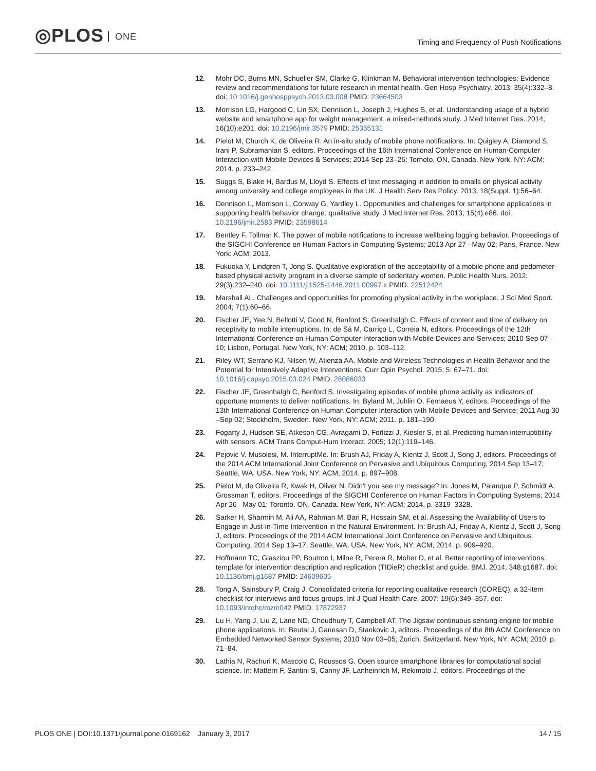◎PLOS ONE
Timing and Frequency of Push Notifications
12. Mohr DC, Burns MN, Schueller SM, Clarke G, Klinkman M. Behavioral intervention technologies: Evidence review and recommendations for future research in mental health. Gen Hosp Psychiatry. 2013; 35(4):332–8. doi: 10.1016/j.genhosppsych.2013.03.008 PMID: 23664503
13. Morrison LG, Hargood C, Lin SX, Dennison L, Joseph J, Hughes S, et al. Understanding usage of a hybrid website and smartphone app for weight management: a mixed-methods study. J Med Internet Res. 2014; 16(10):e201. doi: 10.2196/jmir.3579 PMID: 25355131
14. Pielot M, Church K, de Oliveira R. An in-situ study of mobile phone notifications. In: Quigley A, Diamond S, Irani P, Subramanian S, editors. Proceedings of the 16th International Conference on Human-Computer Interaction with Mobile Devices & Services; 2014 Sep 23–26; Tornoto, ON, Canada. New York, NY: ACM; 2014. p. 233–242.
15. Suggs S, Blake H, Bardus M, Lloyd S. Effects of text messaging in addition to emails on physical activity among university and college employees in the UK. J Health Serv Res Policy. 2013; 18(Suppl. 1):56–64.
16. Dennison L, Morrison L, Conway G, Yardley L. Opportunities and challenges for smartphone applications in supporting health behavior change: qualitative study. J Med Internet Res. 2013; 15(4):e86. doi: 10.2196/jmir.2583 PMID: 23598614
17. Bentley F, Tollmar K. The power of mobile notifications to increase wellbeing logging behavior. Proceedings of the SIGCHI Conference on Human Factors in Computing Systems; 2013 Apr 27 –May 02; Paris, France. New York: ACM; 2013.
18. Fukuoka Y, Lindgren T, Jong S. Qualitative exploration of the acceptability of a mobile phone and pedometer-based physical activity program in a diverse sample of sedentary women. Public Health Nurs. 2012; 29(3):232–240. doi: 10.1111/j.1525-1446.2011.00997.x PMID: 22512424
19. Marshall AL. Challenges and opportunities for promoting physical activity in the workplace. J Sci Med Sport. 2004; 7(1):60–66.
20. Fischer JE, Yee N, Bellotti V, Good N, Benford S, Greenhalgh C. Effects of content and time of delivery on receptivity to mobile interruptions. In: de Sá M, Carriço L, Correia N, editors. Proceedings of the 12th International Conference on Human Computer Interaction with Mobile Devices and Services; 2010 Sep 07–10; Lisbon, Portugal. New York, NY: ACM; 2010. p. 103–112.
21. Riley WT, Serrano KJ, Nilsen W, Atienza AA. Mobile and Wireless Technologies in Health Behavior and the Potential for Intensively Adaptive Interventions. Curr Opin Psychol. 2015; 5: 67–71. doi: 10.1016/j.copsyc.2015.03.024 PMID: 26086033
22. Fischer JE, Greenhalgh C, Benford S. Investigating episodes of mobile phone activity as indicators of opportune moments to deliver notifications. In: Byland M, Juhlin O, Fernaeus Y, editors. Proceedings of the 13th International Conference on Human Computer Interaction with Mobile Devices and Service; 2011 Aug 30 –Sep 02; Stockholm, Sweden. New York, NY: ACM; 2011. p. 181–190.
23. Fogarty J, Hudson SE, Atkeson CG, Avragami D, Forlizzi J, Kiesler S, et al. Predicting human interruptibility with sensors. ACM Trans Comput-Hum Interact. 2005; 12(1):119–146.
24. Pejovic V, Musolesi, M. InterruptMe. In: Brush AJ, Friday A, Kientz J, Scott J, Song J, editors. Proceedings of the 2014 ACM International Joint Conference on Pervasive and Ubiquitous Computing; 2014 Sep 13–17; Seattle, WA, USA. New York, NY: ACM; 2014. p. 897–908.
25. Pielot M, de Oliveira R, Kwak H, Oliver N. Didn't you see my message? In: Jones M, Palanque P, Schmidt A, Grossman T, editors. Proceedings of the SIGCHI Conference on Human Factors in Computing Systems; 2014 Apr 26 –May 01; Toronto, ON, Canada. New York, NY: ACM; 2014. p. 3319–3328.
26. Sarker H, Sharmin M, Ali AA, Rahman M, Bari R, Hossain SM, et al. Assessing the Availability of Users to Engage in Just-in-Time Intervention in the Natural Environment. In: Brush AJ, Friday A, Kientz J, Scott J, Song J, editors. Proceedings of the 2014 ACM International Joint Conference on Pervasive and Ubiquitous Computing; 2014 Sep 13–17; Seattle, WA, USA. New York, NY: ACM; 2014. p. 909–920.
27. Hoffmann TC, Glasziou PP, Boutron I, Milne R, Perera R, Moher D, et al. Better reporting of interventions: template for intervention description and replication (TIDieR) checklist and guide. BMJ. 2014; 348:g1687. doi: 10.1136/bmj.g1687 PMID: 24609605
28. Tong A, Sainsbury P, Craig J. Consolidated criteria for reporting qualitative research (COREQ): a 32-item checklist for interviews and focus groups. Int J Qual Health Care. 2007; 19(6):349–357. doi: 10.1093/intqhc/mzm042 PMID: 17872937
29. Lu H, Yang J, Liu Z, Lane ND, Choudhury T, Campbell AT. The Jigsaw continuous sensing engine for mobile phone applications. In: Beutal J, Ganesan D, Stankovic J, editors. Proceedings of the 8th ACM Conference on Embedded Networked Sensor Systems; 2010 Nov 03–05; Zurich, Switzerland. New York, NY: ACM; 2010. p. 71–84.
30. Lathia N, Rachuri K, Mascolo C, Roussos G. Open source smartphone libraries for computational social science. In: Mattern F, Santini S, Canny JF, Lanheinrich M, Rekimoto J, editors. Proceedings of the
PLOS ONE | DOI:10.1371/journal.pone.0169162 January 3, 2017
14 / 15